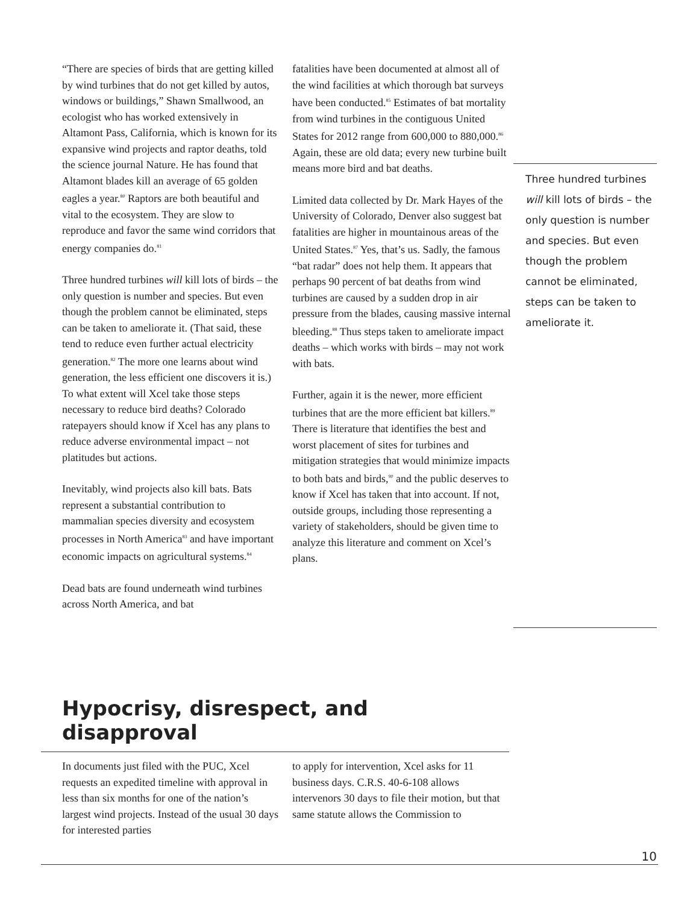“There are species of birds that are getting killed by wind turbines that do not get killed by autos, windows or buildings,” Shawn Smallwood, an ecologist who has worked extensively in Altamont Pass, California, which is known for its expansive wind projects and raptor deaths, told the science journal Nature. He has found that Altamont blades kill an average of 65 golden eagles a year.<sup>80</sup> Raptors are both beautiful and vital to the ecosystem. They are slow to reproduce and favor the same wind corridors that energy companies do.<sup>81</sup>
Three hundred turbines will kill lots of birds – the only question is number and species. But even though the problem cannot be eliminated, steps can be taken to ameliorate it. (That said, these tend to reduce even further actual electricity generation.<sup>82</sup> The more one learns about wind generation, the less efficient one discovers it is.) To what extent will Xcel take those steps necessary to reduce bird deaths? Colorado ratepayers should know if Xcel has any plans to reduce adverse environmental impact – not platitudes but actions.
Inevitably, wind projects also kill bats. Bats represent a substantial contribution to mammalian species diversity and ecosystem processes in North America<sup>83</sup> and have important economic impacts on agricultural systems.<sup>84</sup>
Dead bats are found underneath wind turbines across North America, and bat
fatalities have been documented at almost all of the wind facilities at which thorough bat surveys have been conducted.<sup>85</sup> Estimates of bat mortality from wind turbines in the contiguous United States for 2012 range from 600,000 to 880,000.<sup>86</sup> Again, these are old data; every new turbine built means more bird and bat deaths.
Limited data collected by Dr. Mark Hayes of the University of Colorado, Denver also suggest bat fatalities are higher in mountainous areas of the United States.<sup>87</sup> Yes, that’s us. Sadly, the famous “bat radar” does not help them. It appears that perhaps 90 percent of bat deaths from wind turbines are caused by a sudden drop in air pressure from the blades, causing massive internal bleeding.<sup>88</sup> Thus steps taken to ameliorate impact deaths – which works with birds – may not work with bats.
Further, again it is the newer, more efficient turbines that are the more efficient bat killers.<sup>89</sup> There is literature that identifies the best and worst placement of sites for turbines and mitigation strategies that would minimize impacts to both bats and birds,<sup>90</sup> and the public deserves to know if Xcel has taken that into account. If not, outside groups, including those representing a variety of stakeholders, should be given time to analyze this literature and comment on Xcel’s plans.
Three hundred turbines will kill lots of birds – the only question is number and species. But even though the problem cannot be eliminated, steps can be taken to ameliorate it.
Hypocrisy, disrespect, and disapproval
In documents just filed with the PUC, Xcel requests an expedited timeline with approval in less than six months for one of the nation’s largest wind projects. Instead of the usual 30 days for interested parties
to apply for intervention, Xcel asks for 11 business days. C.R.S. 40-6-108 allows intervenors 30 days to file their motion, but that same statute allows the Commission to
10